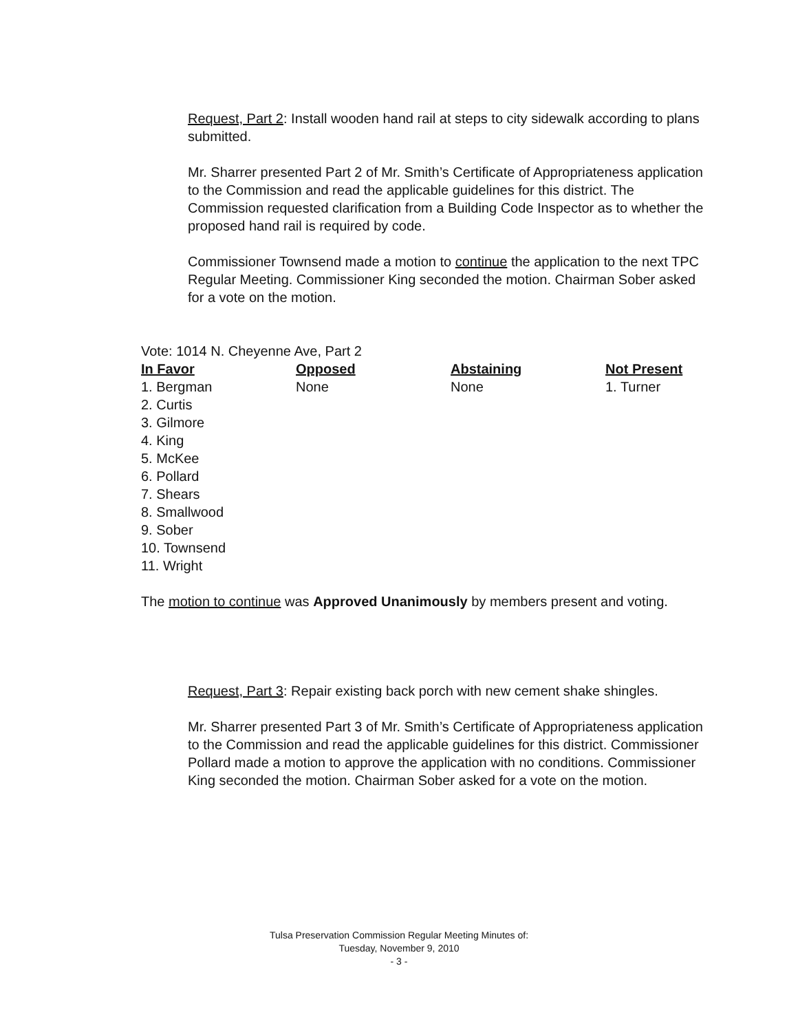Request, Part 2: Install wooden hand rail at steps to city sidewalk according to plans submitted.
Mr. Sharrer presented Part 2 of Mr. Smith’s Certificate of Appropriateness application to the Commission and read the applicable guidelines for this district. The Commission requested clarification from a Building Code Inspector as to whether the proposed hand rail is required by code.
Commissioner Townsend made a motion to continue the application to the next TPC Regular Meeting. Commissioner King seconded the motion. Chairman Sober asked for a vote on the motion.
Vote: 1014 N. Cheyenne Ave, Part 2
| In Favor | Opposed | Abstaining | Not Present |
| --- | --- | --- | --- |
| 1. Bergman | None | None | 1. Turner |
| 2. Curtis | | | |
| 3. Gilmore | | | |
| 4. King | | | |
| 5. McKee | | | |
| 6. Pollard | | | |
| 7. Shears | | | |
| 8. Smallwood | | | |
| 9. Sober | | | |
| 10. Townsend | | | |
| 11. Wright | | | |
The motion to continue was Approved Unanimously by members present and voting.
Request, Part 3: Repair existing back porch with new cement shake shingles.
Mr. Sharrer presented Part 3 of Mr. Smith’s Certificate of Appropriateness application to the Commission and read the applicable guidelines for this district. Commissioner Pollard made a motion to approve the application with no conditions. Commissioner King seconded the motion. Chairman Sober asked for a vote on the motion.
Tulsa Preservation Commission Regular Meeting Minutes of:
Tuesday, November 9, 2010
- 3 -